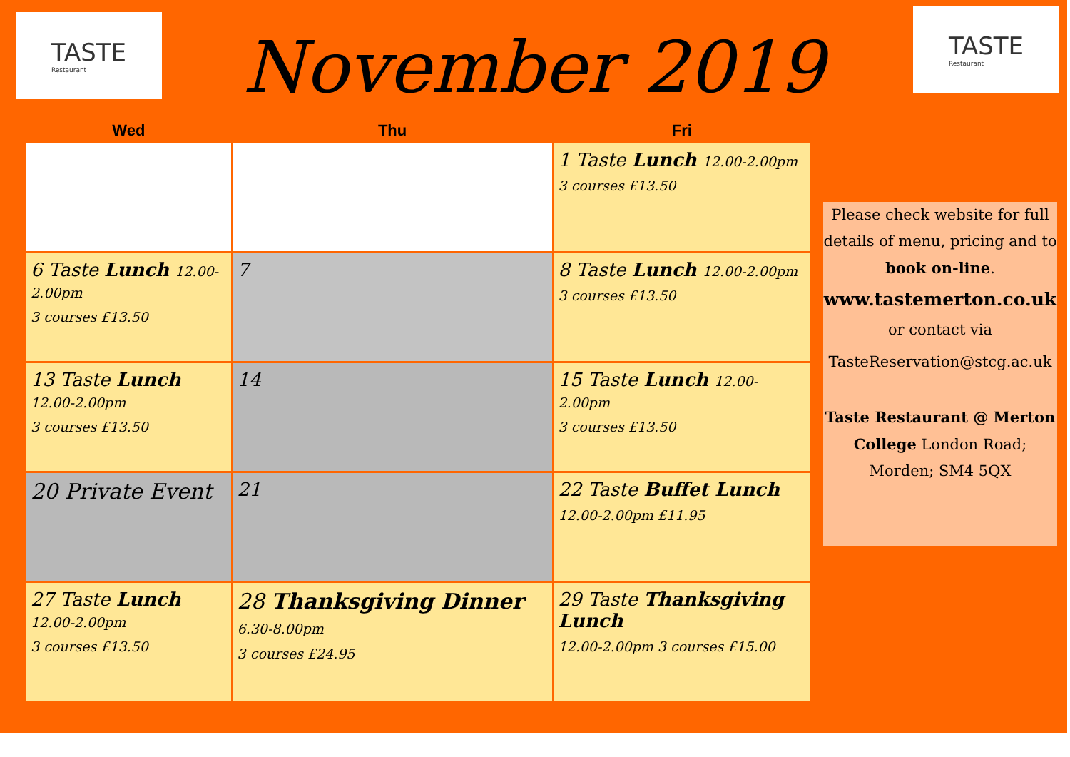TASTE
Restaurant
TASTE
Restaurant
November 2019
| Wed | Thu | Fri |
| --- | --- | --- |
| | | 1 Taste Lunch 12.00-2.00pm 3 courses £13.50 |
| 6 Taste Lunch 12.00-2.00pm 3 courses £13.50 | 7 | 8 Taste Lunch 12.00-2.00pm 3 courses £13.50 |
| 13 Taste Lunch 12.00-2.00pm 3 courses £13.50 | 14 | 15 Taste Lunch 12.00-2.00pm 3 courses £13.50 |
| 20 Private Event | 21 | 22 Taste Buffet Lunch 12.00-2.00pm £11.95 |
| 27 Taste Lunch 12.00-2.00pm 3 courses £13.50 | 28 Thanksgiving Dinner 6.30-8.00pm 3 courses £24.95 | 29 Taste Thanksgiving Lunch 12.00-2.00pm 3 courses £15.00 |
Please check website for full details of menu, pricing and to book on-line.
www.tastemerton.co.uk
or contact via
TasteReservation@stcg.ac.uk
Taste Restaurant @ Merton College London Road; Morden; SM4 5QX